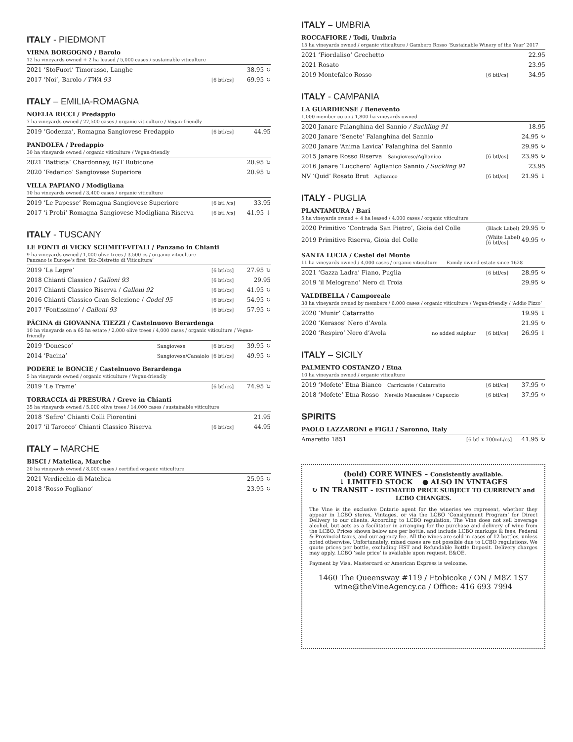ITALY - PIEDMONT
VIRNA BORGOGNO / Barolo
12 ha vineyards owned + 2 ha leased / 5,000 cases / sustainable viticulture
| 2021 ‘StoFuori’ Timorasso, Langhe | | 38.95 ↻ |
| 2017 ‘Noi’, Barolo / TWA 93 | [6 btl/cs] | 69.95 ↻ |
ITALY – EMILIA-ROMAGNA
NOELIA RICCI / Predappio
7 ha vineyards owned / 27,500 cases / organic viticulture / Vegan-friendly
| 2019 ‘Godenza’, Romagna Sangiovese Predappio | [6 btl/cs] | 44.95 |
PANDOLFA / Predappio
30 ha vineyards owned / organic viticulture / Vegan-friendly
| 2021 ‘Battista’ Chardonnay, IGT Rubicone | 20.95 ↻ |
| 2020 ‘Federico’ Sangiovese Superiore | 20.95 ↻ |
VILLA PAPIANO / Modigliana
10 ha vineyards owned / 3,400 cases / organic viticulture
| 2019 ‘Le Papesse’ Romagna Sangiovese Superiore | [6 btl /cs] | 33.95 |
| 2017 ‘i Probi’ Romagna Sangiovese Modigliana Riserva | [6 btl /cs] | 41.95 ↓ |
ITALY - TUSCANY
LE FONTI di VICKY SCHMITT-VITALI / Panzano in Chianti
9 ha vineyards owned / 1,000 olive trees / 3,500 cs / organic viticulture
Panzano is Europe’s first ‘Bio-Distretto di Viticultura’
| 2019 ‘La Lepre’ | [6 btl/cs] | 27.95 ↻ |
| 2018 Chianti Classico / Galloni 93 | [6 btl/cs] | 29.95 |
| 2017 Chianti Classico Riserva / Galloni 92 | [6 btl/cs] | 41.95 ↻ |
| 2016 Chianti Classico Gran Selezione / Godel 95 | [6 btl/cs] | 54.95 ↻ |
| 2017 ‘Fontissimo’ / Galloni 93 | [6 btl/cs] | 57.95 ↻ |
PÂCINA di GIOVANNA TIEZZI / Castelnuovo Berardenga
10 ha vineyards on a 65 ha estate / 2,000 olive trees / 4,000 cases / organic viticulture / Vegan-friendly
| 2019 ‘Donesco’ | Sangiovese | [6 btl/cs] | 39.95 ↻ |
| 2014 ‘Pacina’ | Sangiovese/Canaiolo | [6 btl/cs] | 49.95 ↻ |
PODERE le BONCIE / Castelnuovo Berardenga
5 ha vineyards owned / organic viticulture / Vegan-friendly
| 2019 ‘Le Trame’ | [6 btl/cs] | 74.95 ↻ |
TORRACCIA di PRESURA / Greve in Chianti
35 ha vineyards owned / 5,000 olive trees / 14,000 cases / sustainable viticulture
| 2018 ‘Sefiro’ Chianti Colli Fiorentini | | 21.95 |
| 2017 ‘il Tarocco’ Chianti Classico Riserva | [6 btl/cs] | 44.95 |
ITALY – MARCHE
BISCI / Matelica, Marche
20 ha vineyards owned / 8,000 cases / certified organic viticulture
| 2021 Verdicchio di Matelica | 25.95 ↻ |
| 2018 ‘Rosso Fogliano’ | 23.95 ↻ |
ITALY – UMBRIA
ROCCAFIORE / Todi, Umbria
15 ha vineyards owned / organic viticulture / Gambero Rosso ‘Sustainable Winery of the Year’ 2017
| 2021 ‘Fiordaliso’ Grechetto | | 22.95 |
| 2021 Rosato | | 23.95 |
| 2019 Montefalco Rosso | [6 btl/cs] | 34.95 |
ITALY - CAMPANIA
LA GUARDIENSE / Benevento
1,000 member co-op / 1,800 ha vineyards owned
| 2020 Janare Falanghina del Sannio / Suckling 91 | | 18.95 |
| 2020 Janare ‘Senete’ Falanghina del Sannio | | 24.95 ↻ |
| 2020 Janare ‘Anima Lavica’ Falanghina del Sannio | | 29.95 ↻ |
| 2015 Janare Rosso Riserva Sangiovese/Aglianico | [6 btl/cs] | 23.95 ↻ |
| 2016 Janare ‘Lucchero’ Aglianico Sannio / Suckling 91 | | 23.95 |
| NV ‘Quid’ Rosato Brut Aglianico | [6 btl/cs] | 21.95 ↓ |
ITALY - PUGLIA
PLANTAMURA / Bari
5 ha vineyards owned + 4 ha leased / 4,000 cases / organic viticulture
| 2020 Primitivo ‘Contrada San Pietro’, Gioia del Colle | (Black Label) | 29.95 ↻ |
| 2019 Primitivo Riserva, Gioia del Colle | (White Label) [6 btl/cs] | 49.95 ↻ |
SANTA LUCIA / Castel del Monte
11 ha vineyards owned / 4,000 cases / organic viticulture Family owned estate since 1628
| 2021 ‘Gazza Ladra’ Fiano, Puglia | [6 btl/cs] | 28.95 ↻ |
| 2019 ‘il Melograno’ Nero di Troia | | 29.95 ↻ |
VALDIBELLA / Camporeale
38 ha vineyards owned by members / 6,000 cases / organic viticulture / Vegan-friendly / ‘Addio Pizzo’
| 2020 ‘Munir’ Catarratto | | | 19.95 ↓ |
| 2020 ‘Kerasos’ Nero d’Avola | | | 21.95 ↻ |
| 2020 ‘Respiro’ Nero d’Avola | no added sulphur | [6 btl/cs] | 26.95 ↓ |
ITALY – SICILY
PALMENTO COSTANZO / Etna
10 ha vineyards owned / organic viticulture
| 2019 ‘Mofete’ Etna Bianco Carricante / Catarratto | [6 btl/cs] | 37.95 ↻ |
| 2018 ‘Mofete’ Etna Rosso Nerello Mascalese / Capuccio | [6 btl/cs] | 37.95 ↻ |
SPIRITS
PAOLO LAZZARONI e FIGLI / Saronno, Italy
| Amaretto 1851 | [6 btl x 700mL/cs] | 41.95 ↻ |
(bold) CORE WINES – Consistently available.
↓ LIMITED STOCK ● ALSO IN VINTAGES
↻ IN TRANSIT - ESTIMATED PRICE SUBJECT TO CURRENCY and LCBO CHANGES.
The Vine is the exclusive Ontario agent for the wineries we represent, whether they appear in LCBO stores, Vintages, or via the LCBO ‘Consignment Program’ for Direct Delivery to our clients. According to LCBO regulation, The Vine does not sell beverage alcohol, but acts as a facilitator in arranging for the purchase and delivery of wine from the LCBO. Prices shown below are per bottle, and include LCBO markups & fees, Federal & Provincial taxes, and our agency fee. All the wines are sold in cases of 12 bottles, unless noted otherwise. Unfortunately, mixed cases are not possible due to LCBO regulations. We quote prices per bottle, excluding HST and Refundable Bottle Deposit. Delivery charges may apply. LCBO ‘sale price’ is available upon request. E&OE.
Payment by Visa, Mastercard or American Express is welcome.
1460 The Queensway #119 / Etobicoke / ON / M8Z 1S7
wine@theVineAgency.ca / Office: 416 693 7994